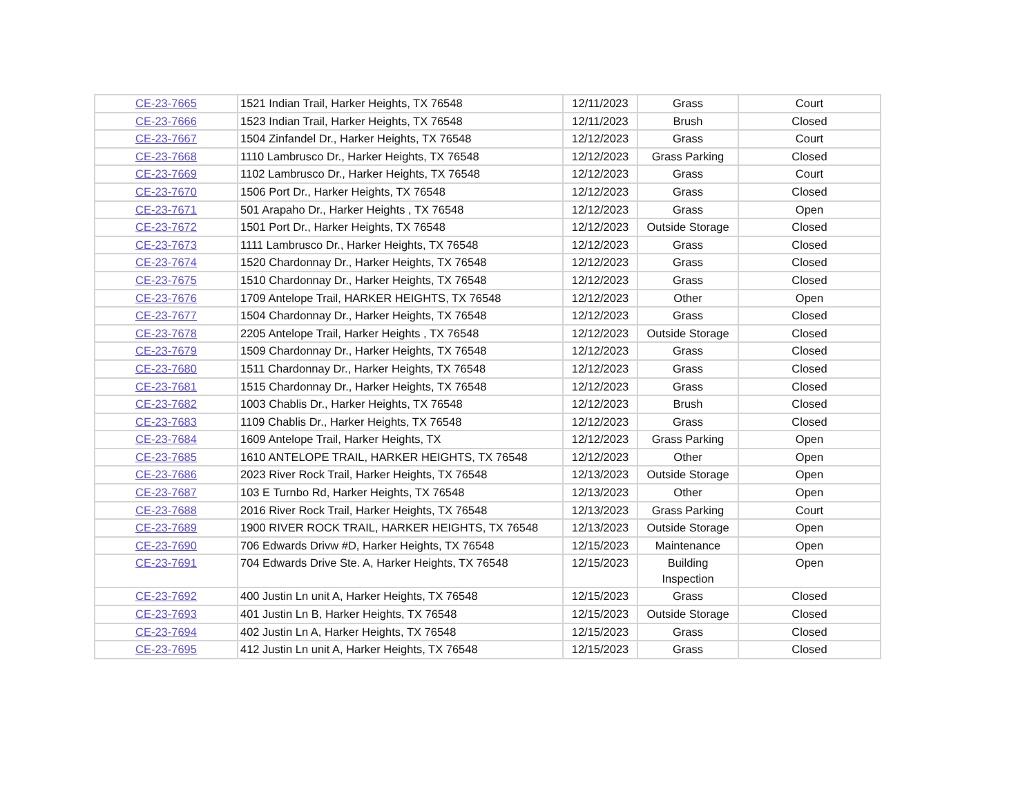| CE-23-7665 | 1521 Indian Trail, Harker Heights, TX 76548 | 12/11/2023 | Grass | Court |
| CE-23-7666 | 1523 Indian Trail, Harker Heights, TX 76548 | 12/11/2023 | Brush | Closed |
| CE-23-7667 | 1504 Zinfandel Dr., Harker Heights, TX 76548 | 12/12/2023 | Grass | Court |
| CE-23-7668 | 1110 Lambrusco Dr., Harker Heights, TX 76548 | 12/12/2023 | Grass Parking | Closed |
| CE-23-7669 | 1102 Lambrusco Dr., Harker Heights, TX 76548 | 12/12/2023 | Grass | Court |
| CE-23-7670 | 1506 Port Dr., Harker Heights, TX 76548 | 12/12/2023 | Grass | Closed |
| CE-23-7671 | 501 Arapaho Dr., Harker Heights , TX 76548 | 12/12/2023 | Grass | Open |
| CE-23-7672 | 1501 Port Dr., Harker Heights, TX 76548 | 12/12/2023 | Outside Storage | Closed |
| CE-23-7673 | 1111 Lambrusco Dr., Harker Heights, TX 76548 | 12/12/2023 | Grass | Closed |
| CE-23-7674 | 1520 Chardonnay Dr., Harker Heights, TX 76548 | 12/12/2023 | Grass | Closed |
| CE-23-7675 | 1510 Chardonnay Dr., Harker Heights, TX 76548 | 12/12/2023 | Grass | Closed |
| CE-23-7676 | 1709 Antelope Trail, HARKER HEIGHTS, TX 76548 | 12/12/2023 | Other | Open |
| CE-23-7677 | 1504 Chardonnay Dr., Harker Heights, TX 76548 | 12/12/2023 | Grass | Closed |
| CE-23-7678 | 2205 Antelope Trail, Harker Heights , TX 76548 | 12/12/2023 | Outside Storage | Closed |
| CE-23-7679 | 1509 Chardonnay Dr., Harker Heights, TX 76548 | 12/12/2023 | Grass | Closed |
| CE-23-7680 | 1511 Chardonnay Dr., Harker Heights, TX 76548 | 12/12/2023 | Grass | Closed |
| CE-23-7681 | 1515 Chardonnay Dr., Harker Heights, TX 76548 | 12/12/2023 | Grass | Closed |
| CE-23-7682 | 1003 Chablis Dr., Harker Heights, TX 76548 | 12/12/2023 | Brush | Closed |
| CE-23-7683 | 1109 Chablis Dr., Harker Heights, TX 76548 | 12/12/2023 | Grass | Closed |
| CE-23-7684 | 1609 Antelope Trail, Harker Heights, TX | 12/12/2023 | Grass Parking | Open |
| CE-23-7685 | 1610 ANTELOPE TRAIL, HARKER HEIGHTS, TX 76548 | 12/12/2023 | Other | Open |
| CE-23-7686 | 2023 River Rock Trail, Harker Heights, TX 76548 | 12/13/2023 | Outside Storage | Open |
| CE-23-7687 | 103 E Turnbo Rd, Harker Heights, TX 76548 | 12/13/2023 | Other | Open |
| CE-23-7688 | 2016 River Rock Trail, Harker Heights, TX 76548 | 12/13/2023 | Grass Parking | Court |
| CE-23-7689 | 1900 RIVER ROCK TRAIL, HARKER HEIGHTS, TX 76548 | 12/13/2023 | Outside Storage | Open |
| CE-23-7690 | 706 Edwards Drivw #D, Harker Heights, TX 76548 | 12/15/2023 | Maintenance | Open |
| CE-23-7691 | 704 Edwards Drive Ste. A, Harker Heights, TX 76548 | 12/15/2023 | Building Inspection | Open |
| CE-23-7692 | 400 Justin Ln unit A, Harker Heights, TX 76548 | 12/15/2023 | Grass | Closed |
| CE-23-7693 | 401 Justin Ln B, Harker Heights, TX 76548 | 12/15/2023 | Outside Storage | Closed |
| CE-23-7694 | 402 Justin Ln A, Harker Heights, TX 76548 | 12/15/2023 | Grass | Closed |
| CE-23-7695 | 412 Justin Ln unit A, Harker Heights, TX 76548 | 12/15/2023 | Grass | Closed |